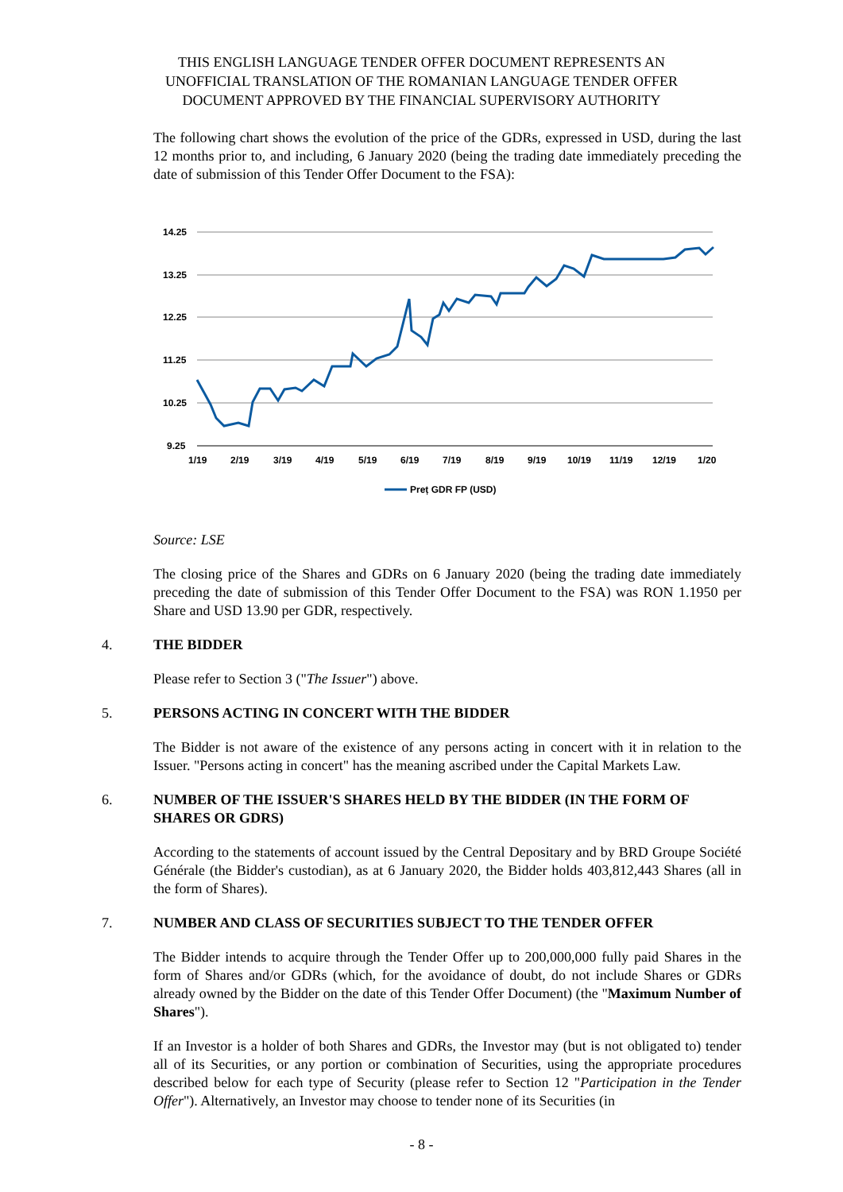THIS ENGLISH LANGUAGE TENDER OFFER DOCUMENT REPRESENTS AN
UNOFFICIAL TRANSLATION OF THE ROMANIAN LANGUAGE TENDER OFFER
DOCUMENT APPROVED BY THE FINANCIAL SUPERVISORY AUTHORITY
The following chart shows the evolution of the price of the GDRs, expressed in USD, during the last 12 months prior to, and including, 6 January 2020 (being the trading date immediately preceding the date of submission of this Tender Offer Document to the FSA):
14.25
13.25
12.25
11.25
10.25
9.25
1/19
2/19
3/19
4/19
5/19
6/19
7/19
8/19
9/19
10/19
11/19
12/19
1/20
Preț GDR FP (USD)
Source: LSE
The closing price of the Shares and GDRs on 6 January 2020 (being the trading date immediately preceding the date of submission of this Tender Offer Document to the FSA) was RON 1.1950 per Share and USD 13.90 per GDR, respectively.
4. THE BIDDER
Please refer to Section 3 ("The Issuer") above.
5. PERSONS ACTING IN CONCERT WITH THE BIDDER
The Bidder is not aware of the existence of any persons acting in concert with it in relation to the Issuer. "Persons acting in concert" has the meaning ascribed under the Capital Markets Law.
6. NUMBER OF THE ISSUER'S SHARES HELD BY THE BIDDER (IN THE FORM OF SHARES OR GDRS)
According to the statements of account issued by the Central Depositary and by BRD Groupe Société Générale (the Bidder's custodian), as at 6 January 2020, the Bidder holds 403,812,443 Shares (all in the form of Shares).
7. NUMBER AND CLASS OF SECURITIES SUBJECT TO THE TENDER OFFER
The Bidder intends to acquire through the Tender Offer up to 200,000,000 fully paid Shares in the form of Shares and/or GDRs (which, for the avoidance of doubt, do not include Shares or GDRs already owned by the Bidder on the date of this Tender Offer Document) (the "Maximum Number of Shares").
If an Investor is a holder of both Shares and GDRs, the Investor may (but is not obligated to) tender all of its Securities, or any portion or combination of Securities, using the appropriate procedures described below for each type of Security (please refer to Section 12 "Participation in the Tender Offer"). Alternatively, an Investor may choose to tender none of its Securities (in
- 8 -